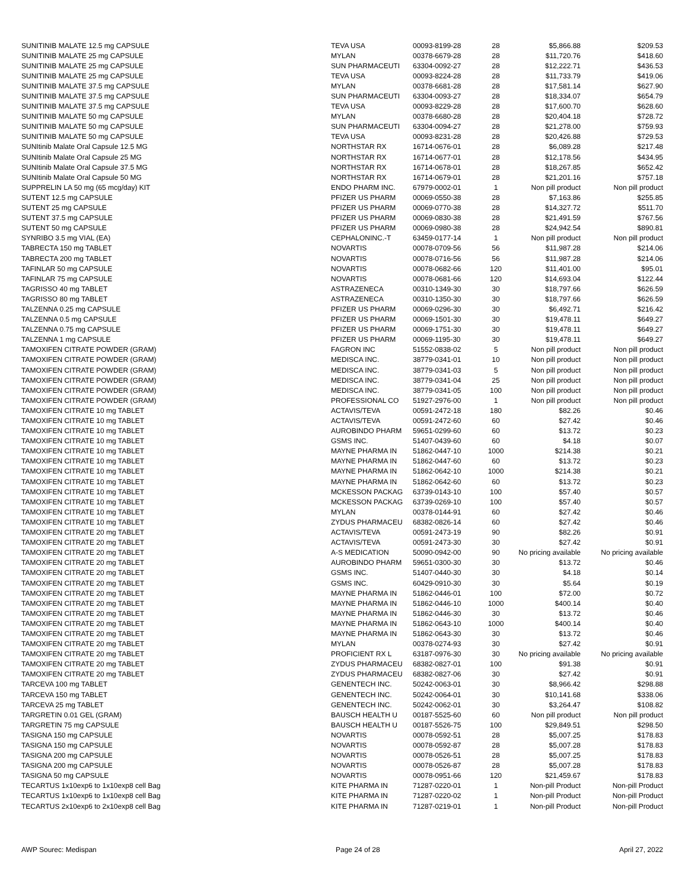| SUNITINIB MALATE 12.5 mg CAPSULE | TEVA USA | 00093-8199-28 | 28 | $5,866.88 | $209.53 |
| SUNITINIB MALATE 25 mg CAPSULE | MYLAN | 00378-6679-28 | 28 | $11,720.76 | $418.60 |
| SUNITINIB MALATE 25 mg CAPSULE | SUN PHARMACEUTI | 63304-0092-27 | 28 | $12,222.71 | $436.53 |
| SUNITINIB MALATE 25 mg CAPSULE | TEVA USA | 00093-8224-28 | 28 | $11,733.79 | $419.06 |
| SUNITINIB MALATE 37.5 mg CAPSULE | MYLAN | 00378-6681-28 | 28 | $17,581.14 | $627.90 |
| SUNITINIB MALATE 37.5 mg CAPSULE | SUN PHARMACEUTI | 63304-0093-27 | 28 | $18,334.07 | $654.79 |
| SUNITINIB MALATE 37.5 mg CAPSULE | TEVA USA | 00093-8229-28 | 28 | $17,600.70 | $628.60 |
| SUNITINIB MALATE 50 mg CAPSULE | MYLAN | 00378-6680-28 | 28 | $20,404.18 | $728.72 |
| SUNITINIB MALATE 50 mg CAPSULE | SUN PHARMACEUTI | 63304-0094-27 | 28 | $21,278.00 | $759.93 |
| SUNITINIB MALATE 50 mg CAPSULE | TEVA USA | 00093-8231-28 | 28 | $20,426.88 | $729.53 |
| SUNItinib Malate Oral Capsule 12.5 MG | NORTHSTAR RX | 16714-0676-01 | 28 | $6,089.28 | $217.48 |
| SUNItinib Malate Oral Capsule 25 MG | NORTHSTAR RX | 16714-0677-01 | 28 | $12,178.56 | $434.95 |
| SUNItinib Malate Oral Capsule 37.5 MG | NORTHSTAR RX | 16714-0678-01 | 28 | $18,267.85 | $652.42 |
| SUNItinib Malate Oral Capsule 50 MG | NORTHSTAR RX | 16714-0679-01 | 28 | $21,201.16 | $757.18 |
| SUPPRELIN LA 50 mg (65 mcg/day) KIT | ENDO PHARM INC. | 67979-0002-01 | 1 | Non pill product | Non pill product |
| SUTENT 12.5 mg CAPSULE | PFIZER US PHARM | 00069-0550-38 | 28 | $7,163.86 | $255.85 |
| SUTENT 25 mg CAPSULE | PFIZER US PHARM | 00069-0770-38 | 28 | $14,327.72 | $511.70 |
| SUTENT 37.5 mg CAPSULE | PFIZER US PHARM | 00069-0830-38 | 28 | $21,491.59 | $767.56 |
| SUTENT 50 mg CAPSULE | PFIZER US PHARM | 00069-0980-38 | 28 | $24,942.54 | $890.81 |
| SYNRIBO 3.5 mg VIAL (EA) | CEPHALONINC.-T | 63459-0177-14 | 1 | Non pill product | Non pill product |
| TABRECTA 150 mg TABLET | NOVARTIS | 00078-0709-56 | 56 | $11,987.28 | $214.06 |
| TABRECTA 200 mg TABLET | NOVARTIS | 00078-0716-56 | 56 | $11,987.28 | $214.06 |
| TAFINLAR 50 mg CAPSULE | NOVARTIS | 00078-0682-66 | 120 | $11,401.00 | $95.01 |
| TAFINLAR 75 mg CAPSULE | NOVARTIS | 00078-0681-66 | 120 | $14,693.04 | $122.44 |
| TAGRISSO 40 mg TABLET | ASTRAZENECA | 00310-1349-30 | 30 | $18,797.66 | $626.59 |
| TAGRISSO 80 mg TABLET | ASTRAZENECA | 00310-1350-30 | 30 | $18,797.66 | $626.59 |
| TALZENNA 0.25 mg CAPSULE | PFIZER US PHARM | 00069-0296-30 | 30 | $6,492.71 | $216.42 |
| TALZENNA 0.5 mg CAPSULE | PFIZER US PHARM | 00069-1501-30 | 30 | $19,478.11 | $649.27 |
| TALZENNA 0.75 mg CAPSULE | PFIZER US PHARM | 00069-1751-30 | 30 | $19,478.11 | $649.27 |
| TALZENNA 1 mg CAPSULE | PFIZER US PHARM | 00069-1195-30 | 30 | $19,478.11 | $649.27 |
| TAMOXIFEN CITRATE POWDER (GRAM) | FAGRON INC | 51552-0838-02 | 5 | Non pill product | Non pill product |
| TAMOXIFEN CITRATE POWDER (GRAM) | MEDISCA INC. | 38779-0341-01 | 10 | Non pill product | Non pill product |
| TAMOXIFEN CITRATE POWDER (GRAM) | MEDISCA INC. | 38779-0341-03 | 5 | Non pill product | Non pill product |
| TAMOXIFEN CITRATE POWDER (GRAM) | MEDISCA INC. | 38779-0341-04 | 25 | Non pill product | Non pill product |
| TAMOXIFEN CITRATE POWDER (GRAM) | MEDISCA INC. | 38779-0341-05 | 100 | Non pill product | Non pill product |
| TAMOXIFEN CITRATE POWDER (GRAM) | PROFESSIONAL CO | 51927-2976-00 | 1 | Non pill product | Non pill product |
| TAMOXIFEN CITRATE 10 mg TABLET | ACTAVIS/TEVA | 00591-2472-18 | 180 | $82.26 | $0.46 |
| TAMOXIFEN CITRATE 10 mg TABLET | ACTAVIS/TEVA | 00591-2472-60 | 60 | $27.42 | $0.46 |
| TAMOXIFEN CITRATE 10 mg TABLET | AUROBINDO PHARM | 59651-0299-60 | 60 | $13.72 | $0.23 |
| TAMOXIFEN CITRATE 10 mg TABLET | GSMS INC. | 51407-0439-60 | 60 | $4.18 | $0.07 |
| TAMOXIFEN CITRATE 10 mg TABLET | MAYNE PHARMA IN | 51862-0447-10 | 1000 | $214.38 | $0.21 |
| TAMOXIFEN CITRATE 10 mg TABLET | MAYNE PHARMA IN | 51862-0447-60 | 60 | $13.72 | $0.23 |
| TAMOXIFEN CITRATE 10 mg TABLET | MAYNE PHARMA IN | 51862-0642-10 | 1000 | $214.38 | $0.21 |
| TAMOXIFEN CITRATE 10 mg TABLET | MAYNE PHARMA IN | 51862-0642-60 | 60 | $13.72 | $0.23 |
| TAMOXIFEN CITRATE 10 mg TABLET | MCKESSON PACKAG | 63739-0143-10 | 100 | $57.40 | $0.57 |
| TAMOXIFEN CITRATE 10 mg TABLET | MCKESSON PACKAG | 63739-0269-10 | 100 | $57.40 | $0.57 |
| TAMOXIFEN CITRATE 10 mg TABLET | MYLAN | 00378-0144-91 | 60 | $27.42 | $0.46 |
| TAMOXIFEN CITRATE 10 mg TABLET | ZYDUS PHARMACEU | 68382-0826-14 | 60 | $27.42 | $0.46 |
| TAMOXIFEN CITRATE 20 mg TABLET | ACTAVIS/TEVA | 00591-2473-19 | 90 | $82.26 | $0.91 |
| TAMOXIFEN CITRATE 20 mg TABLET | ACTAVIS/TEVA | 00591-2473-30 | 30 | $27.42 | $0.91 |
| TAMOXIFEN CITRATE 20 mg TABLET | A-S MEDICATION | 50090-0942-00 | 90 | No pricing available | No pricing available |
| TAMOXIFEN CITRATE 20 mg TABLET | AUROBINDO PHARM | 59651-0300-30 | 30 | $13.72 | $0.46 |
| TAMOXIFEN CITRATE 20 mg TABLET | GSMS INC. | 51407-0440-30 | 30 | $4.18 | $0.14 |
| TAMOXIFEN CITRATE 20 mg TABLET | GSMS INC. | 60429-0910-30 | 30 | $5.64 | $0.19 |
| TAMOXIFEN CITRATE 20 mg TABLET | MAYNE PHARMA IN | 51862-0446-01 | 100 | $72.00 | $0.72 |
| TAMOXIFEN CITRATE 20 mg TABLET | MAYNE PHARMA IN | 51862-0446-10 | 1000 | $400.14 | $0.40 |
| TAMOXIFEN CITRATE 20 mg TABLET | MAYNE PHARMA IN | 51862-0446-30 | 30 | $13.72 | $0.46 |
| TAMOXIFEN CITRATE 20 mg TABLET | MAYNE PHARMA IN | 51862-0643-10 | 1000 | $400.14 | $0.40 |
| TAMOXIFEN CITRATE 20 mg TABLET | MAYNE PHARMA IN | 51862-0643-30 | 30 | $13.72 | $0.46 |
| TAMOXIFEN CITRATE 20 mg TABLET | MYLAN | 00378-0274-93 | 30 | $27.42 | $0.91 |
| TAMOXIFEN CITRATE 20 mg TABLET | PROFICIENT RX L | 63187-0976-30 | 30 | No pricing available | No pricing available |
| TAMOXIFEN CITRATE 20 mg TABLET | ZYDUS PHARMACEU | 68382-0827-01 | 100 | $91.38 | $0.91 |
| TAMOXIFEN CITRATE 20 mg TABLET | ZYDUS PHARMACEU | 68382-0827-06 | 30 | $27.42 | $0.91 |
| TARCEVA 100 mg TABLET | GENENTECH INC. | 50242-0063-01 | 30 | $8,966.42 | $298.88 |
| TARCEVA 150 mg TABLET | GENENTECH INC. | 50242-0064-01 | 30 | $10,141.68 | $338.06 |
| TARCEVA 25 mg TABLET | GENENTECH INC. | 50242-0062-01 | 30 | $3,264.47 | $108.82 |
| TARGRETIN 0.01 GEL (GRAM) | BAUSCH HEALTH U | 00187-5525-60 | 60 | Non pill product | Non pill product |
| TARGRETIN 75 mg CAPSULE | BAUSCH HEALTH U | 00187-5526-75 | 100 | $29,849.51 | $298.50 |
| TASIGNA 150 mg CAPSULE | NOVARTIS | 00078-0592-51 | 28 | $5,007.25 | $178.83 |
| TASIGNA 150 mg CAPSULE | NOVARTIS | 00078-0592-87 | 28 | $5,007.28 | $178.83 |
| TASIGNA 200 mg CAPSULE | NOVARTIS | 00078-0526-51 | 28 | $5,007.25 | $178.83 |
| TASIGNA 200 mg CAPSULE | NOVARTIS | 00078-0526-87 | 28 | $5,007.28 | $178.83 |
| TASIGNA 50 mg CAPSULE | NOVARTIS | 00078-0951-66 | 120 | $21,459.67 | $178.83 |
| TECARTUS 1x10exp6 to 1x10exp8 cell Bag | KITE PHARMA IN | 71287-0220-01 | 1 | Non-pill Product | Non-pill Product |
| TECARTUS 1x10exp6 to 1x10exp8 cell Bag | KITE PHARMA IN | 71287-0220-02 | 1 | Non-pill Product | Non-pill Product |
| TECARTUS 2x10exp6 to 2x10exp8 cell Bag | KITE PHARMA IN | 71287-0219-01 | 1 | Non-pill Product | Non-pill Product |
AWP Sourec: Medispan Page 24 of 28 April 27, 2022